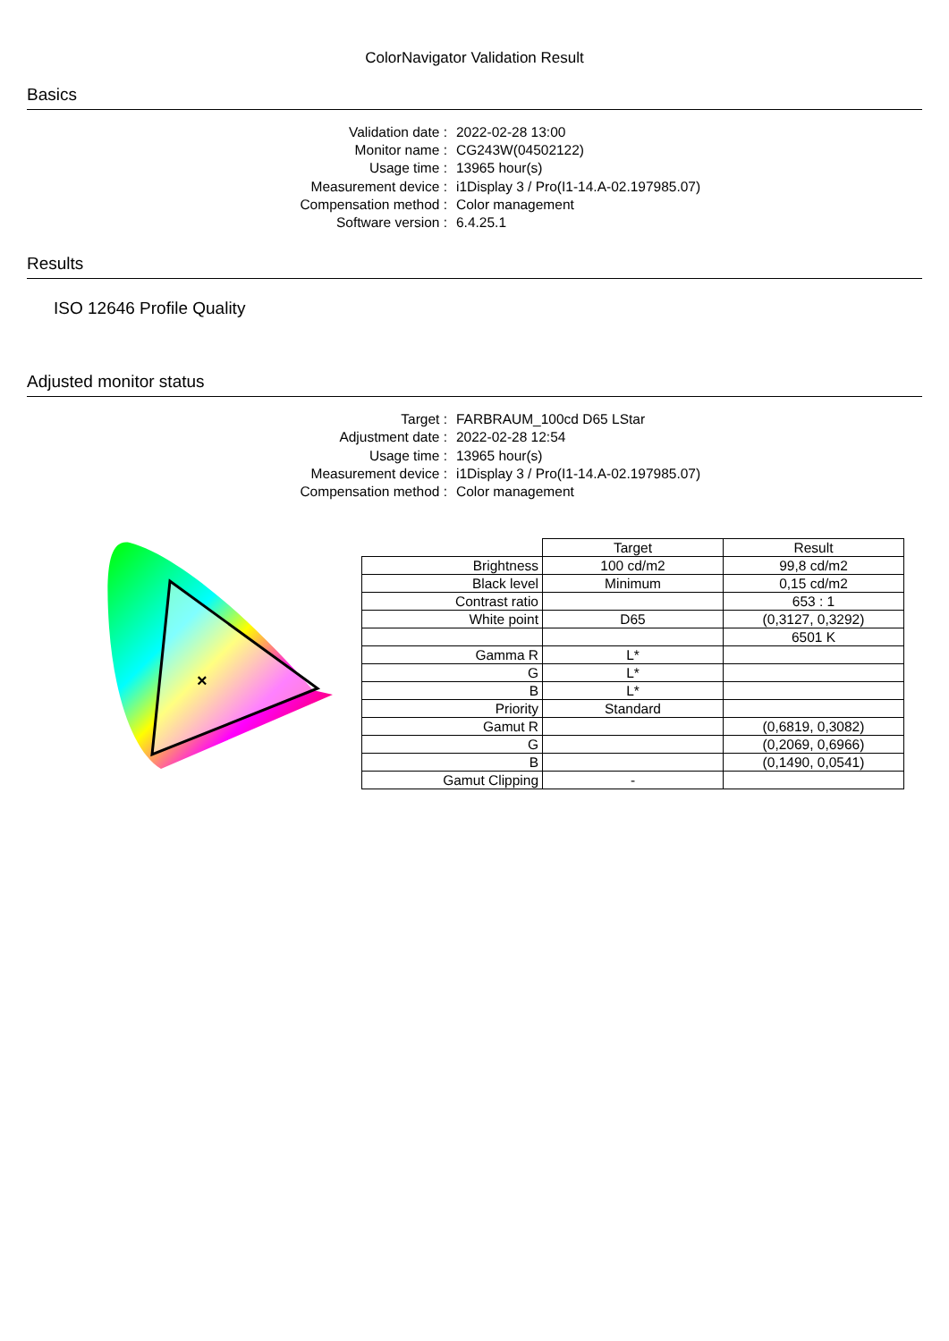ColorNavigator Validation Result
Basics
Validation date : 2022-02-28 13:00
Monitor name : CG243W(04502122)
Usage time : 13965 hour(s)
Measurement device : i1Display 3 / Pro(I1-14.A-02.197985.07)
Compensation method : Color management
Software version : 6.4.25.1
Results
ISO 12646 Profile Quality
Adjusted monitor status
Target : FARBRAUM_100cd D65 LStar
Adjustment date : 2022-02-28 12:54
Usage time : 13965 hour(s)
Measurement device : i1Display 3 / Pro(I1-14.A-02.197985.07)
Compensation method : Color management
×
| | Target | Result |
| Brightness | 100 cd/m2 | 99,8 cd/m2 |
| Black level | Minimum | 0,15 cd/m2 |
| Contrast ratio | | 653 : 1 |
| White point | D65 | (0,3127, 0,3292) |
| | | 6501 K |
| Gamma R | L* | |
| G | L* | |
| B | L* | |
| Priority | Standard | |
| Gamut R | | (0,6819, 0,3082) |
| G | | (0,2069, 0,6966) |
| B | | (0,1490, 0,0541) |
| Gamut Clipping | - | |